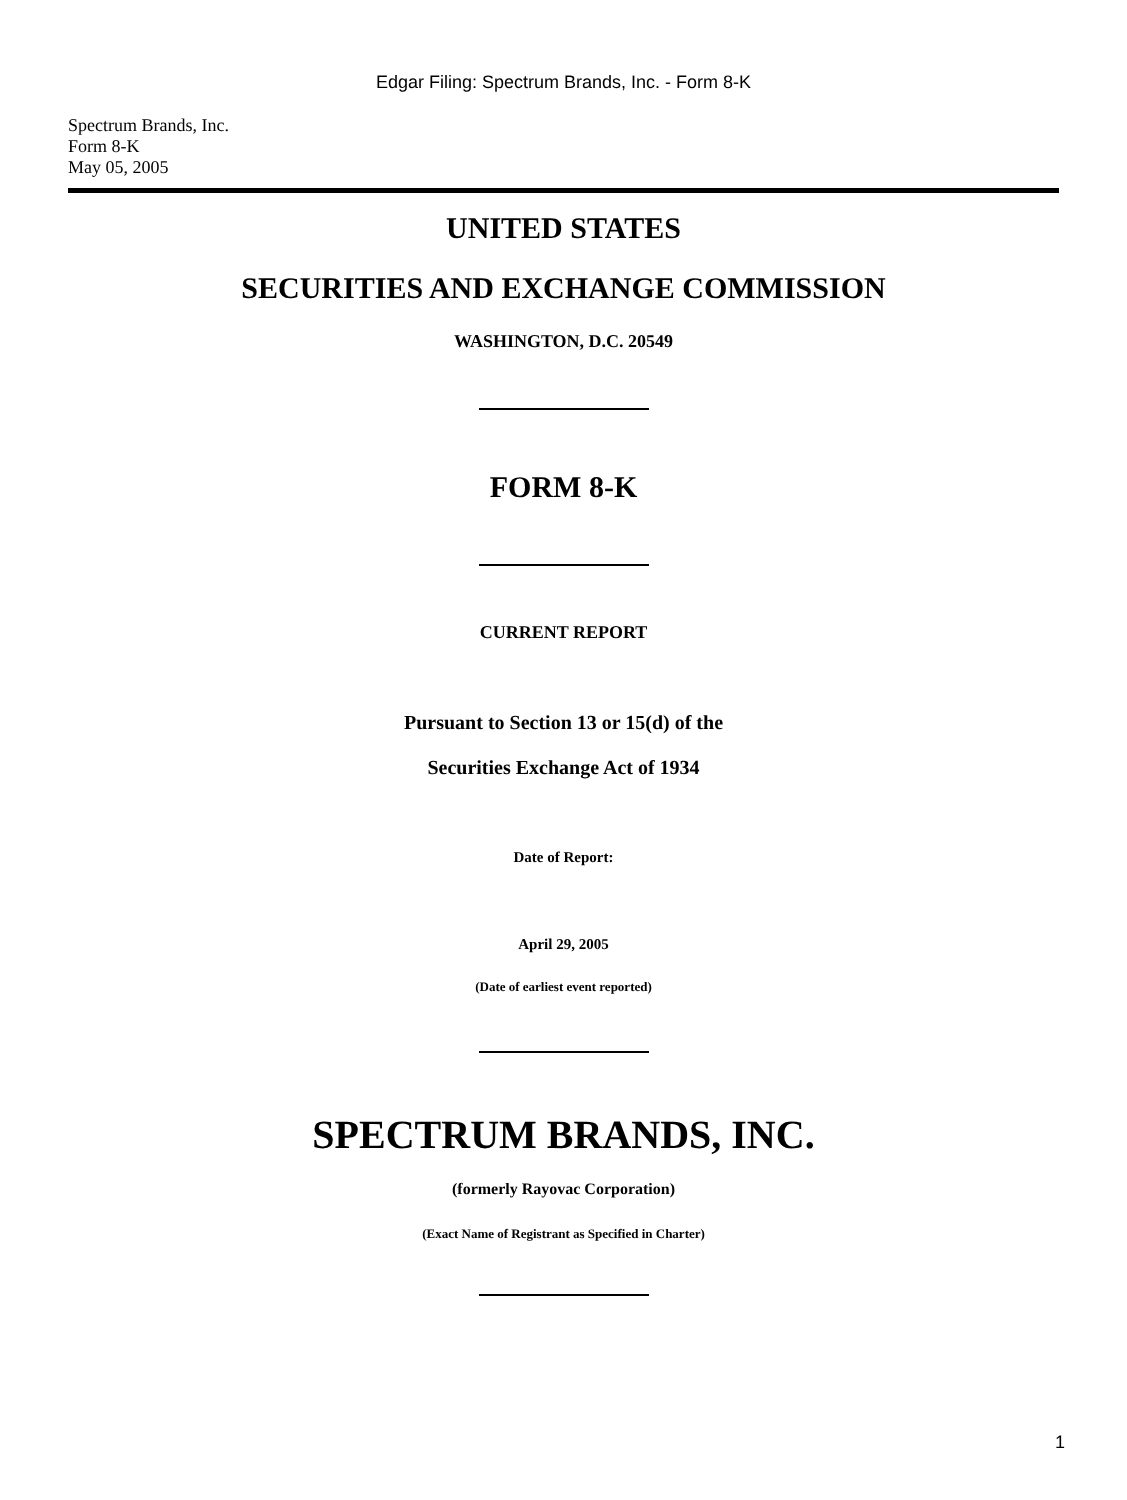Edgar Filing: Spectrum Brands, Inc. - Form 8-K
Spectrum Brands, Inc.
Form 8-K
May 05, 2005
UNITED STATES
SECURITIES AND EXCHANGE COMMISSION
WASHINGTON, D.C. 20549
FORM 8-K
CURRENT REPORT
Pursuant to Section 13 or 15(d) of the
Securities Exchange Act of 1934
Date of Report:
April 29, 2005
(Date of earliest event reported)
SPECTRUM BRANDS, INC.
(formerly Rayovac Corporation)
(Exact Name of Registrant as Specified in Charter)
1